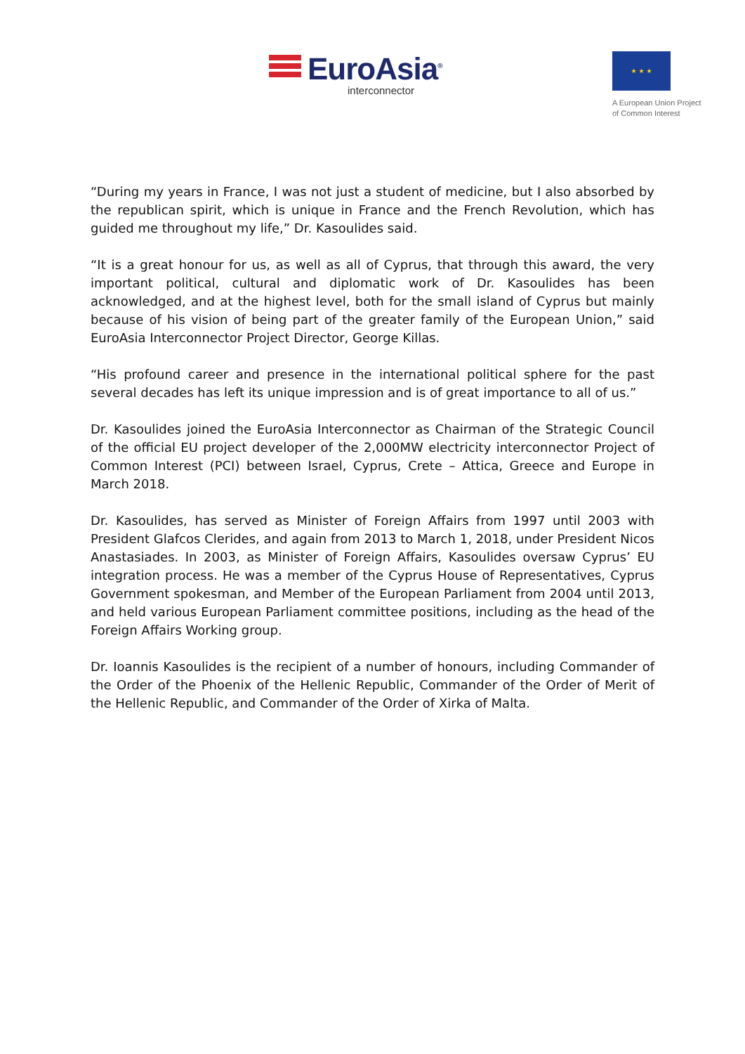EuroAsia<sup>®</sup>
interconnector
★ ★ ★
A European Union Project
of Common Interest
“During my years in France, I was not just a student of medicine, but I also absorbed by the republican spirit, which is unique in France and the French Revolution, which has guided me throughout my life,” Dr. Kasoulides said.
“It is a great honour for us, as well as all of Cyprus, that through this award, the very important political, cultural and diplomatic work of Dr. Kasoulides has been acknowledged, and at the highest level, both for the small island of Cyprus but mainly because of his vision of being part of the greater family of the European Union,” said EuroAsia Interconnector Project Director, George Killas.
“His profound career and presence in the international political sphere for the past several decades has left its unique impression and is of great importance to all of us.”
Dr. Kasoulides joined the EuroAsia Interconnector as Chairman of the Strategic Council of the official EU project developer of the 2,000MW electricity interconnector Project of Common Interest (PCI) between Israel, Cyprus, Crete – Attica, Greece and Europe in March 2018.
Dr. Kasoulides, has served as Minister of Foreign Affairs from 1997 until 2003 with President Glafcos Clerides, and again from 2013 to March 1, 2018, under President Nicos Anastasiades. In 2003, as Minister of Foreign Affairs, Kasoulides oversaw Cyprus’ EU integration process. He was a member of the Cyprus House of Representatives, Cyprus Government spokesman, and Member of the European Parliament from 2004 until 2013, and held various European Parliament committee positions, including as the head of the Foreign Affairs Working group.
Dr. Ioannis Kasoulides is the recipient of a number of honours, including Commander of the Order of the Phoenix of the Hellenic Republic, Commander of the Order of Merit of the Hellenic Republic, and Commander of the Order of Xirka of Malta.